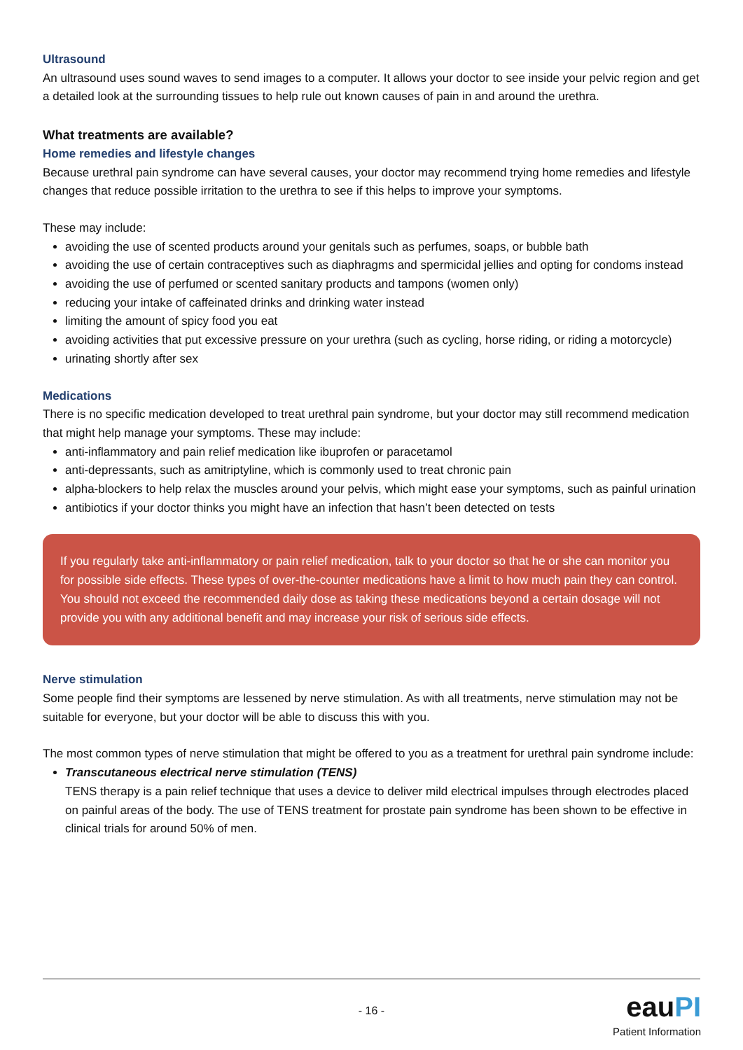Ultrasound
An ultrasound uses sound waves to send images to a computer. It allows your doctor to see inside your pelvic region and get a detailed look at the surrounding tissues to help rule out known causes of pain in and around the urethra.
What treatments are available?
Home remedies and lifestyle changes
Because urethral pain syndrome can have several causes, your doctor may recommend trying home remedies and lifestyle changes that reduce possible irritation to the urethra to see if this helps to improve your symptoms.
These may include:
avoiding the use of scented products around your genitals such as perfumes, soaps, or bubble bath
avoiding the use of certain contraceptives such as diaphragms and spermicidal jellies and opting for condoms instead
avoiding the use of perfumed or scented sanitary products and tampons (women only)
reducing your intake of caffeinated drinks and drinking water instead
limiting the amount of spicy food you eat
avoiding activities that put excessive pressure on your urethra (such as cycling, horse riding, or riding a motorcycle)
urinating shortly after sex
Medications
There is no specific medication developed to treat urethral pain syndrome, but your doctor may still recommend medication that might help manage your symptoms. These may include:
anti-inflammatory and pain relief medication like ibuprofen or paracetamol
anti-depressants, such as amitriptyline, which is commonly used to treat chronic pain
alpha-blockers to help relax the muscles around your pelvis, which might ease your symptoms, such as painful urination
antibiotics if your doctor thinks you might have an infection that hasn’t been detected on tests
If you regularly take anti-inflammatory or pain relief medication, talk to your doctor so that he or she can monitor you for possible side effects. These types of over-the-counter medications have a limit to how much pain they can control. You should not exceed the recommended daily dose as taking these medications beyond a certain dosage will not provide you with any additional benefit and may increase your risk of serious side effects.
Nerve stimulation
Some people find their symptoms are lessened by nerve stimulation. As with all treatments, nerve stimulation may not be suitable for everyone, but your doctor will be able to discuss this with you.
The most common types of nerve stimulation that might be offered to you as a treatment for urethral pain syndrome include:
Transcutaneous electrical nerve stimulation (TENS)
TENS therapy is a pain relief technique that uses a device to deliver mild electrical impulses through electrodes placed on painful areas of the body. The use of TENS treatment for prostate pain syndrome has been shown to be effective in clinical trials for around 50% of men.
- 16 -
eauPI
Patient Information